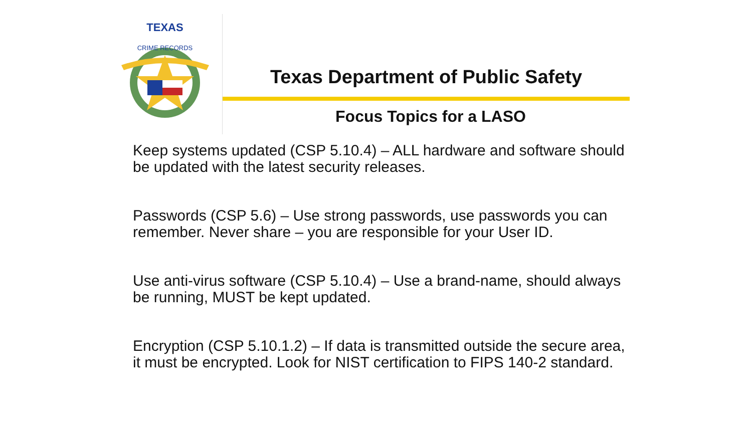TEXAS
CRIME RECORDS
Texas Department of Public Safety
Focus Topics for a LASO
Keep systems updated (CSP 5.10.4) – ALL hardware and software should be updated with the latest security releases.
Passwords (CSP 5.6) – Use strong passwords, use passwords you can remember. Never share – you are responsible for your User ID.
Use anti-virus software (CSP 5.10.4) – Use a brand-name, should always be running, MUST be kept updated.
Encryption (CSP 5.10.1.2) – If data is transmitted outside the secure area, it must be encrypted. Look for NIST certification to FIPS 140-2 standard.